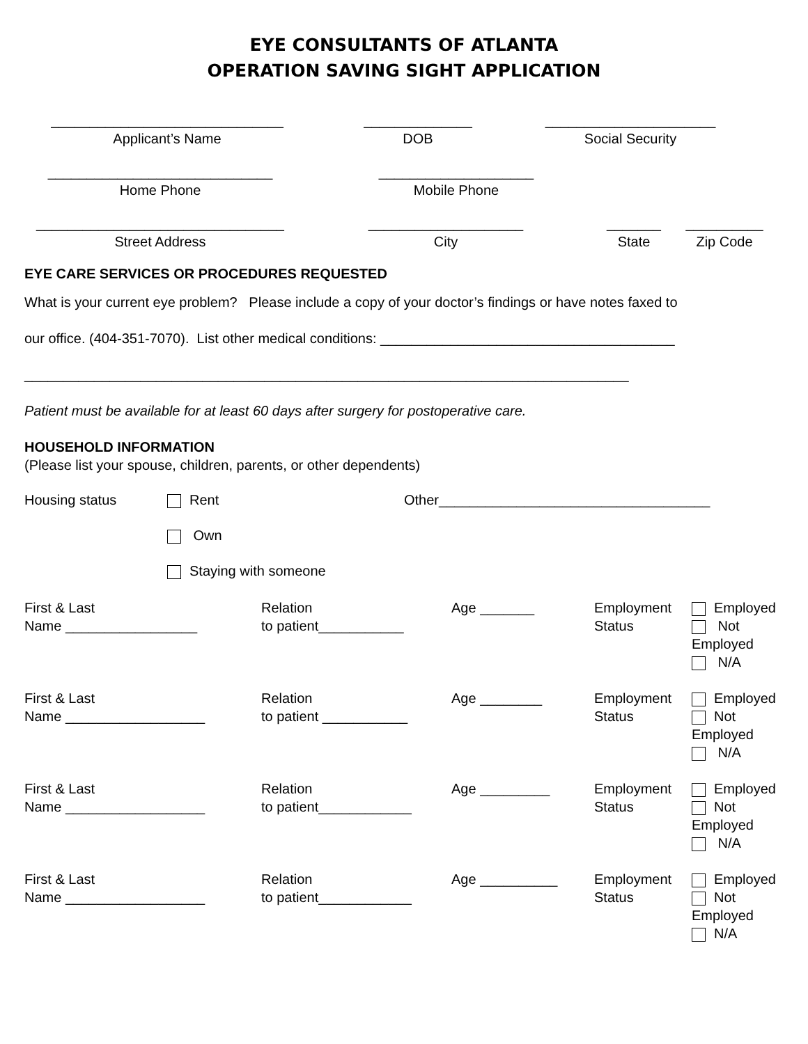EYE CONSULTANTS OF ATLANTA
OPERATION SAVING SIGHT APPLICATION
______________________________
Applicant’s Name
______________
DOB
______________________
Social Security
_____________________________
Home Phone
____________________
Mobile Phone
________________________________
Street Address
____________________
City
_______
State
__________
Zip Code
EYE CARE SERVICES OR PROCEDURES REQUESTED
What is your current eye problem? Please include a copy of your doctor’s findings or have notes faxed to
our office. (404-351-7070). List other medical conditions: ______________________________________
______________________________________________________________________________
Patient must be available for at least 60 days after surgery for postoperative care.
HOUSEHOLD INFORMATION
(Please list your spouse, children, parents, or other dependents)
Housing status Rent Other___________________________________
Own
Staying with someone
First & Last
Name _________________
Relation
to patient___________
Age _______
Employment
Status
Employed
Not
Employed
N/A
First & Last
Name __________________
Relation
to patient ___________
Age ________
Employment
Status
Employed
Not
Employed
N/A
First & Last
Name __________________
Relation
to patient____________
Age _________
Employment
Status
Employed
Not
Employed
N/A
First & Last
Name __________________
Relation
to patient____________
Age __________
Employment
Status
Employed
Not
Employed
N/A